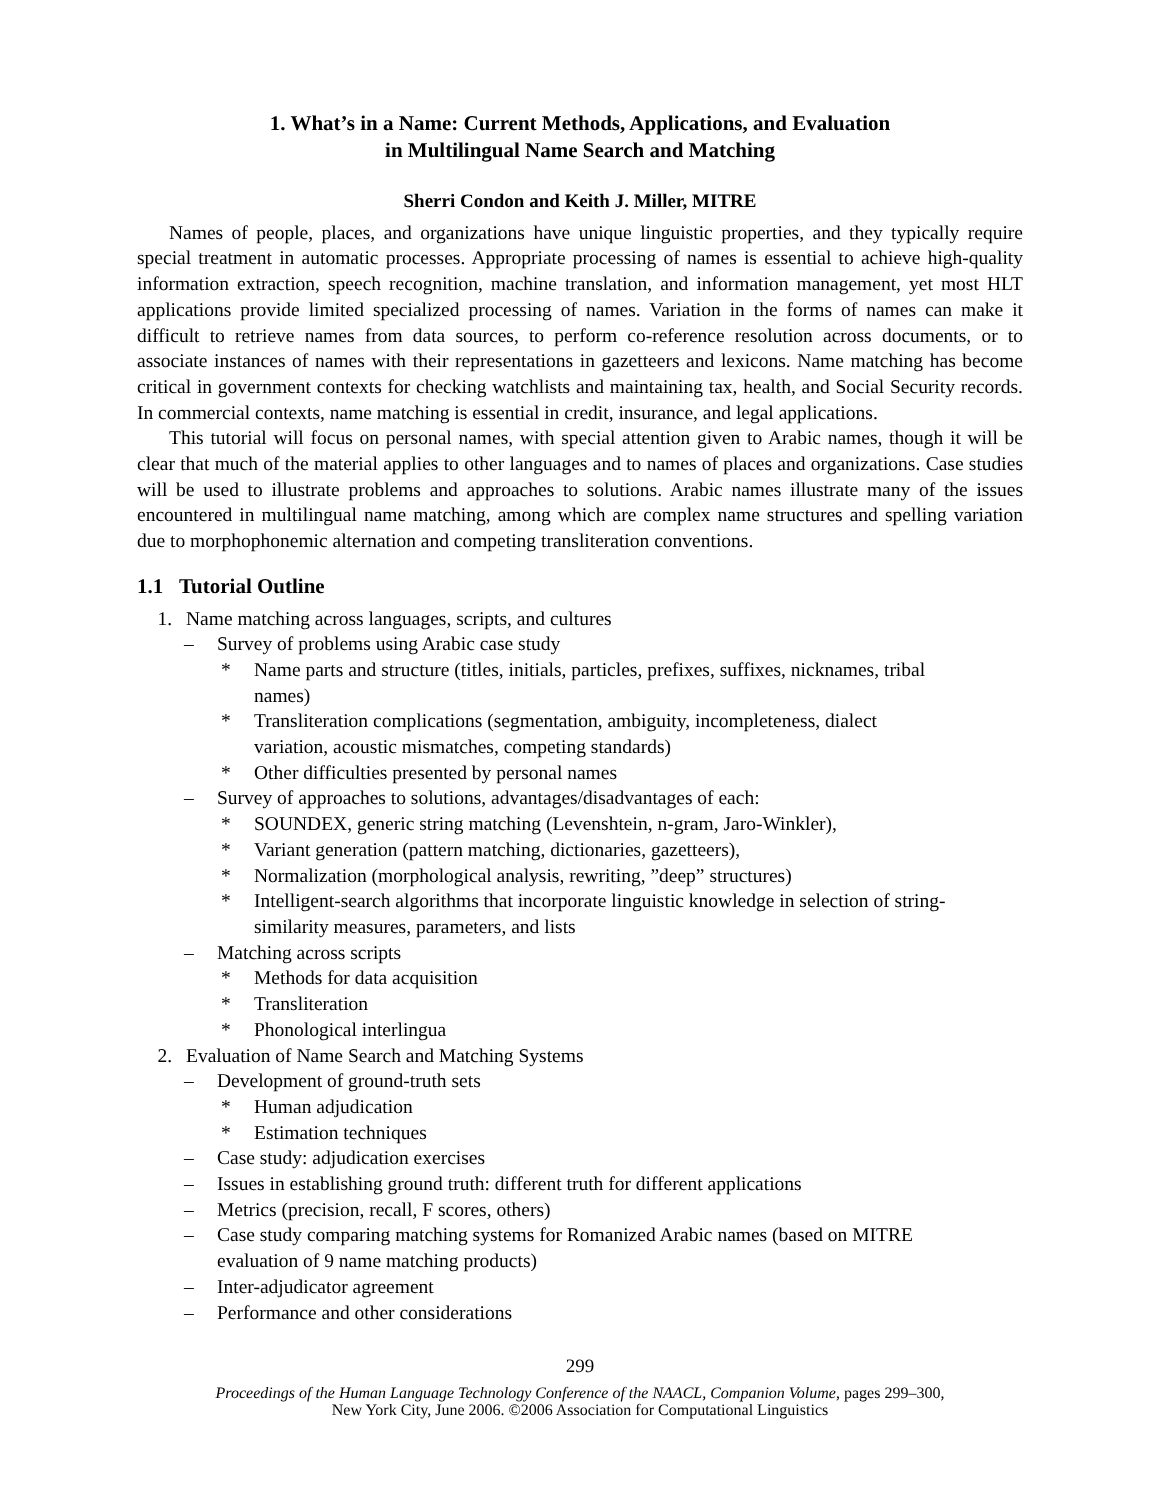1. What’s in a Name: Current Methods, Applications, and Evaluation
in Multilingual Name Search and Matching
Sherri Condon and Keith J. Miller, MITRE
Names of people, places, and organizations have unique linguistic properties, and they typically require special treatment in automatic processes. Appropriate processing of names is essential to achieve high-quality information extraction, speech recognition, machine translation, and information management, yet most HLT applications provide limited specialized processing of names. Variation in the forms of names can make it difficult to retrieve names from data sources, to perform co-reference resolution across documents, or to associate instances of names with their representations in gazetteers and lexicons. Name matching has become critical in government contexts for checking watchlists and maintaining tax, health, and Social Security records. In commercial contexts, name matching is essential in credit, insurance, and legal applications.
This tutorial will focus on personal names, with special attention given to Arabic names, though it will be clear that much of the material applies to other languages and to names of places and organizations. Case studies will be used to illustrate problems and approaches to solutions. Arabic names illustrate many of the issues encountered in multilingual name matching, among which are complex name structures and spelling variation due to morphophonemic alternation and competing transliteration conventions.
1.1 Tutorial Outline
1. Name matching across languages, scripts, and cultures
– Survey of problems using Arabic case study
* Name parts and structure (titles, initials, particles, prefixes, suffixes, nicknames, tribal names)
* Transliteration complications (segmentation, ambiguity, incompleteness, dialect variation, acoustic mismatches, competing standards)
* Other difficulties presented by personal names
– Survey of approaches to solutions, advantages/disadvantages of each:
* SOUNDEX, generic string matching (Levenshtein, n-gram, Jaro-Winkler),
* Variant generation (pattern matching, dictionaries, gazetteers),
* Normalization (morphological analysis, rewriting, ”deep” structures)
* Intelligent-search algorithms that incorporate linguistic knowledge in selection of string-similarity measures, parameters, and lists
– Matching across scripts
* Methods for data acquisition
* Transliteration
* Phonological interlingua
2. Evaluation of Name Search and Matching Systems
– Development of ground-truth sets
* Human adjudication
* Estimation techniques
– Case study: adjudication exercises
– Issues in establishing ground truth: different truth for different applications
– Metrics (precision, recall, F scores, others)
– Case study comparing matching systems for Romanized Arabic names (based on MITRE evaluation of 9 name matching products)
– Inter-adjudicator agreement
– Performance and other considerations
299
Proceedings of the Human Language Technology Conference of the NAACL, Companion Volume, pages 299–300,
New York City, June 2006. ©2006 Association for Computational Linguistics